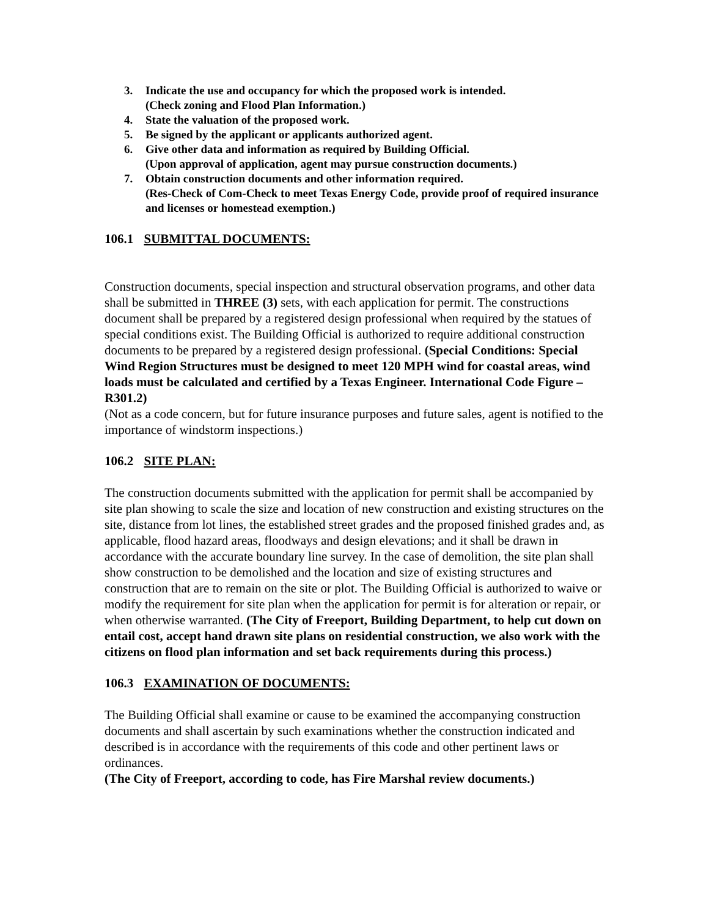3. Indicate the use and occupancy for which the proposed work is intended.
(Check zoning and Flood Plan Information.)
4. State the valuation of the proposed work.
5. Be signed by the applicant or applicants authorized agent.
6. Give other data and information as required by Building Official.
(Upon approval of application, agent may pursue construction documents.)
7. Obtain construction documents and other information required.
(Res-Check of Com-Check to meet Texas Energy Code, provide proof of required insurance and licenses or homestead exemption.)
106.1 SUBMITTAL DOCUMENTS:
Construction documents, special inspection and structural observation programs, and other data shall be submitted in THREE (3) sets, with each application for permit. The constructions document shall be prepared by a registered design professional when required by the statues of special conditions exist. The Building Official is authorized to require additional construction documents to be prepared by a registered design professional. (Special Conditions: Special Wind Region Structures must be designed to meet 120 MPH wind for coastal areas, wind loads must be calculated and certified by a Texas Engineer. International Code Figure – R301.2)
(Not as a code concern, but for future insurance purposes and future sales, agent is notified to the importance of windstorm inspections.)
106.2 SITE PLAN:
The construction documents submitted with the application for permit shall be accompanied by site plan showing to scale the size and location of new construction and existing structures on the site, distance from lot lines, the established street grades and the proposed finished grades and, as applicable, flood hazard areas, floodways and design elevations; and it shall be drawn in accordance with the accurate boundary line survey. In the case of demolition, the site plan shall show construction to be demolished and the location and size of existing structures and construction that are to remain on the site or plot. The Building Official is authorized to waive or modify the requirement for site plan when the application for permit is for alteration or repair, or when otherwise warranted. (The City of Freeport, Building Department, to help cut down on entail cost, accept hand drawn site plans on residential construction, we also work with the citizens on flood plan information and set back requirements during this process.)
106.3 EXAMINATION OF DOCUMENTS:
The Building Official shall examine or cause to be examined the accompanying construction documents and shall ascertain by such examinations whether the construction indicated and described is in accordance with the requirements of this code and other pertinent laws or ordinances.
(The City of Freeport, according to code, has Fire Marshal review documents.)